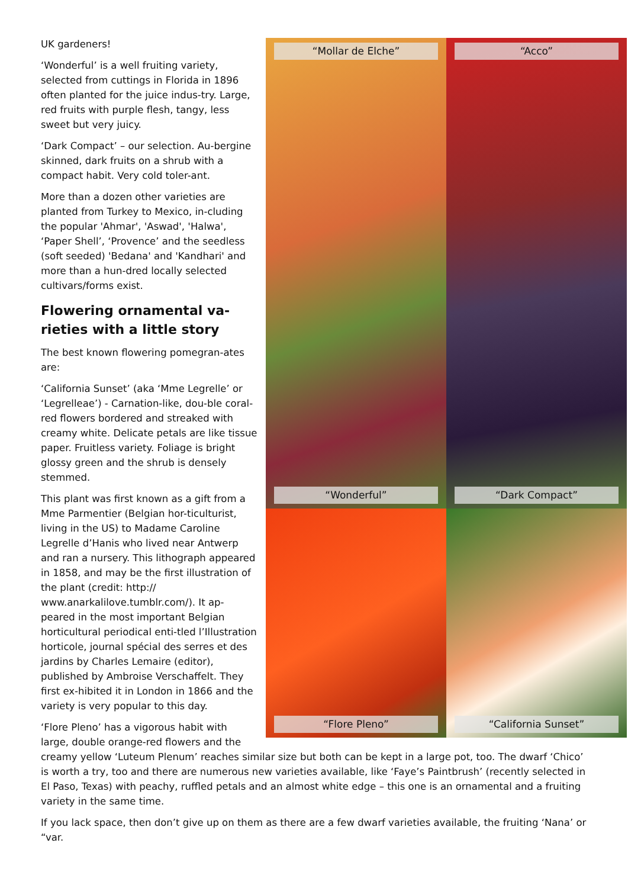“Mollar de Elche”
“Wonderful”
“Acco”
“Dark Compact”
“Flore Pleno”
“California Sunset”
UK gardeners!
‘Wonderful’ is a well fruiting variety, selected from cuttings in Florida in 1896 often planted for the juice indus-try. Large, red fruits with purple flesh, tangy, less sweet but very juicy.
‘Dark Compact’ – our selection. Au-bergine skinned, dark fruits on a shrub with a compact habit. Very cold toler-ant.
More than a dozen other varieties are planted from Turkey to Mexico, in-cluding the popular 'Ahmar', 'Aswad', 'Halwa', ‘Paper Shell’, ‘Provence’ and the seedless (soft seeded) 'Bedana' and 'Kandhari' and more than a hun-dred locally selected cultivars/forms exist.
Flowering ornamental va-rieties with a little story
The best known flowering pomegran-ates are:
‘California Sunset’ (aka ‘Mme Legrelle’ or ‘Legrelleae’) - Carnation-like, dou-ble coral-red flowers bordered and streaked with creamy white. Delicate petals are like tissue paper. Fruitless variety. Foliage is bright glossy green and the shrub is densely stemmed.
This plant was first known as a gift from a Mme Parmentier (Belgian hor-ticulturist, living in the US) to Madame Caroline Legrelle d’Hanis who lived near Antwerp and ran a nursery. This lithograph appeared in 1858, and may be the first illustration of the plant (credit: http:// www.anarkalilove.tumblr.com/). It ap-peared in the most important Belgian horticultural periodical enti-tled l’Illustration horticole, journal spécial des serres et des jardins by Charles Lemaire (editor), published by Ambroise Verschaffelt. They first ex-hibited it in London in 1866 and the variety is very popular to this day.
‘Flore Pleno’ has a vigorous habit with large, double orange-red flowers and the creamy yellow ‘Luteum Plenum’ reaches similar size but both can be kept in a large pot, too. The dwarf ‘Chico’ is worth a try, too and there are numerous new varieties available, like ‘Faye’s Paintbrush’ (recently selected in El Paso, Texas) with peachy, ruffled petals and an almost white edge – this one is an ornamental and a fruiting variety in the same time.
If you lack space, then don’t give up on them as there are a few dwarf varieties available, the fruiting ‘Nana’ or “var.